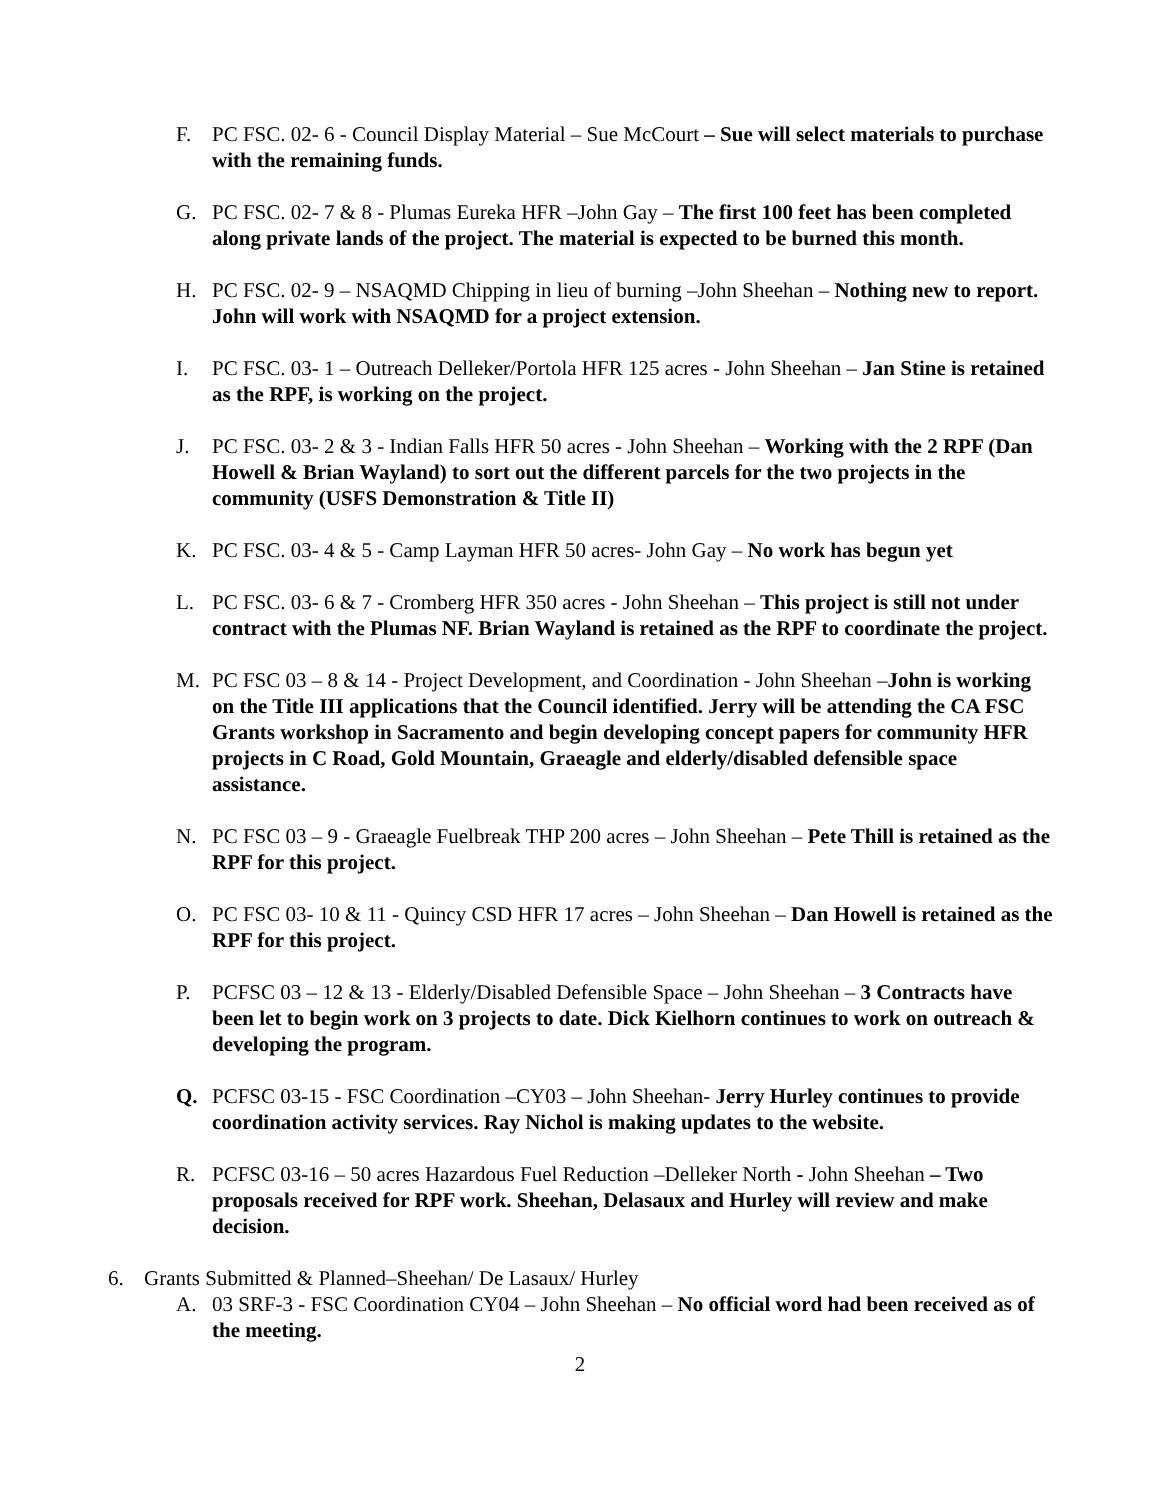F. PC FSC. 02- 6 - Council Display Material – Sue McCourt – Sue will select materials to purchase with the remaining funds.
G. PC FSC. 02- 7 & 8 - Plumas Eureka HFR –John Gay – The first 100 feet has been completed along private lands of the project. The material is expected to be burned this month.
H. PC FSC. 02- 9 – NSAQMD Chipping in lieu of burning –John Sheehan – Nothing new to report. John will work with NSAQMD for a project extension.
I. PC FSC. 03- 1 – Outreach Delleker/Portola HFR 125 acres - John Sheehan – Jan Stine is retained as the RPF, is working on the project.
J. PC FSC. 03- 2 & 3 - Indian Falls HFR 50 acres - John Sheehan – Working with the 2 RPF (Dan Howell & Brian Wayland) to sort out the different parcels for the two projects in the community (USFS Demonstration & Title II)
K. PC FSC. 03- 4 & 5 - Camp Layman HFR 50 acres- John Gay – No work has begun yet
L. PC FSC. 03- 6 & 7 - Cromberg HFR 350 acres - John Sheehan – This project is still not under contract with the Plumas NF. Brian Wayland is retained as the RPF to coordinate the project.
M. PC FSC 03 – 8 & 14 - Project Development, and Coordination - John Sheehan –John is working on the Title III applications that the Council identified. Jerry will be attending the CA FSC Grants workshop in Sacramento and begin developing concept papers for community HFR projects in C Road, Gold Mountain, Graeagle and elderly/disabled defensible space assistance.
N. PC FSC 03 – 9 - Graeagle Fuelbreak THP 200 acres – John Sheehan – Pete Thill is retained as the RPF for this project.
O. PC FSC 03- 10 & 11 - Quincy CSD HFR 17 acres – John Sheehan – Dan Howell is retained as the RPF for this project.
P. PCFSC 03 – 12 & 13 - Elderly/Disabled Defensible Space – John Sheehan – 3 Contracts have been let to begin work on 3 projects to date. Dick Kielhorn continues to work on outreach & developing the program.
Q. PCFSC 03-15 - FSC Coordination –CY03 – John Sheehan- Jerry Hurley continues to provide coordination activity services. Ray Nichol is making updates to the website.
R. PCFSC 03-16 – 50 acres Hazardous Fuel Reduction –Delleker North - John Sheehan – Two proposals received for RPF work. Sheehan, Delasaux and Hurley will review and make decision.
6. Grants Submitted & Planned–Sheehan/ De Lasaux/ Hurley
A. 03 SRF-3 - FSC Coordination CY04 – John Sheehan – No official word had been received as of the meeting.
2